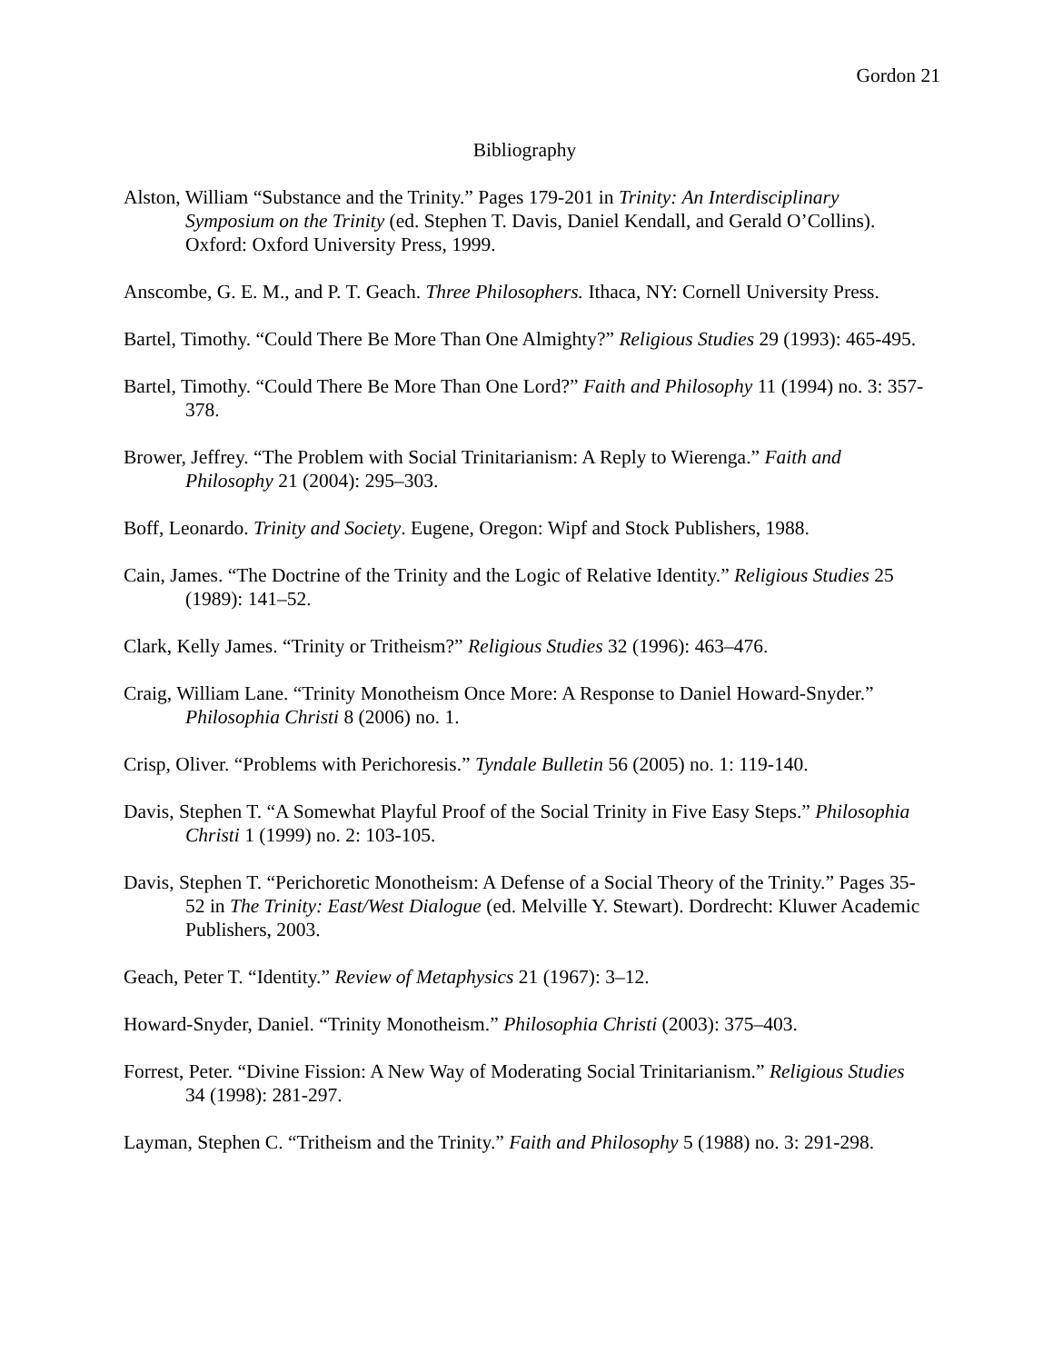Gordon 21
Bibliography
Alston, William “Substance and the Trinity.” Pages 179-201 in Trinity: An Interdisciplinary Symposium on the Trinity (ed. Stephen T. Davis, Daniel Kendall, and Gerald O’Collins). Oxford: Oxford University Press, 1999.
Anscombe, G. E. M., and P. T. Geach. Three Philosophers. Ithaca, NY: Cornell University Press.
Bartel, Timothy. “Could There Be More Than One Almighty?” Religious Studies 29 (1993): 465-495.
Bartel, Timothy. “Could There Be More Than One Lord?” Faith and Philosophy 11 (1994) no. 3: 357-378.
Brower, Jeffrey. “The Problem with Social Trinitarianism: A Reply to Wierenga.” Faith and Philosophy 21 (2004): 295–303.
Boff, Leonardo. Trinity and Society. Eugene, Oregon: Wipf and Stock Publishers, 1988.
Cain, James. “The Doctrine of the Trinity and the Logic of Relative Identity.” Religious Studies 25 (1989): 141–52.
Clark, Kelly James. “Trinity or Tritheism?” Religious Studies 32 (1996): 463–476.
Craig, William Lane. “Trinity Monotheism Once More: A Response to Daniel Howard-Snyder.” Philosophia Christi 8 (2006) no. 1.
Crisp, Oliver. “Problems with Perichoresis.” Tyndale Bulletin 56 (2005) no. 1: 119-140.
Davis, Stephen T. “A Somewhat Playful Proof of the Social Trinity in Five Easy Steps.” Philosophia Christi 1 (1999) no. 2: 103-105.
Davis, Stephen T. “Perichoretic Monotheism: A Defense of a Social Theory of the Trinity.” Pages 35-52 in The Trinity: East/West Dialogue (ed. Melville Y. Stewart). Dordrecht: Kluwer Academic Publishers, 2003.
Geach, Peter T. “Identity.” Review of Metaphysics 21 (1967): 3–12.
Howard-Snyder, Daniel. “Trinity Monotheism.” Philosophia Christi (2003): 375–403.
Forrest, Peter. “Divine Fission: A New Way of Moderating Social Trinitarianism.” Religious Studies 34 (1998): 281-297.
Layman, Stephen C. “Tritheism and the Trinity.” Faith and Philosophy 5 (1988) no. 3: 291-298.